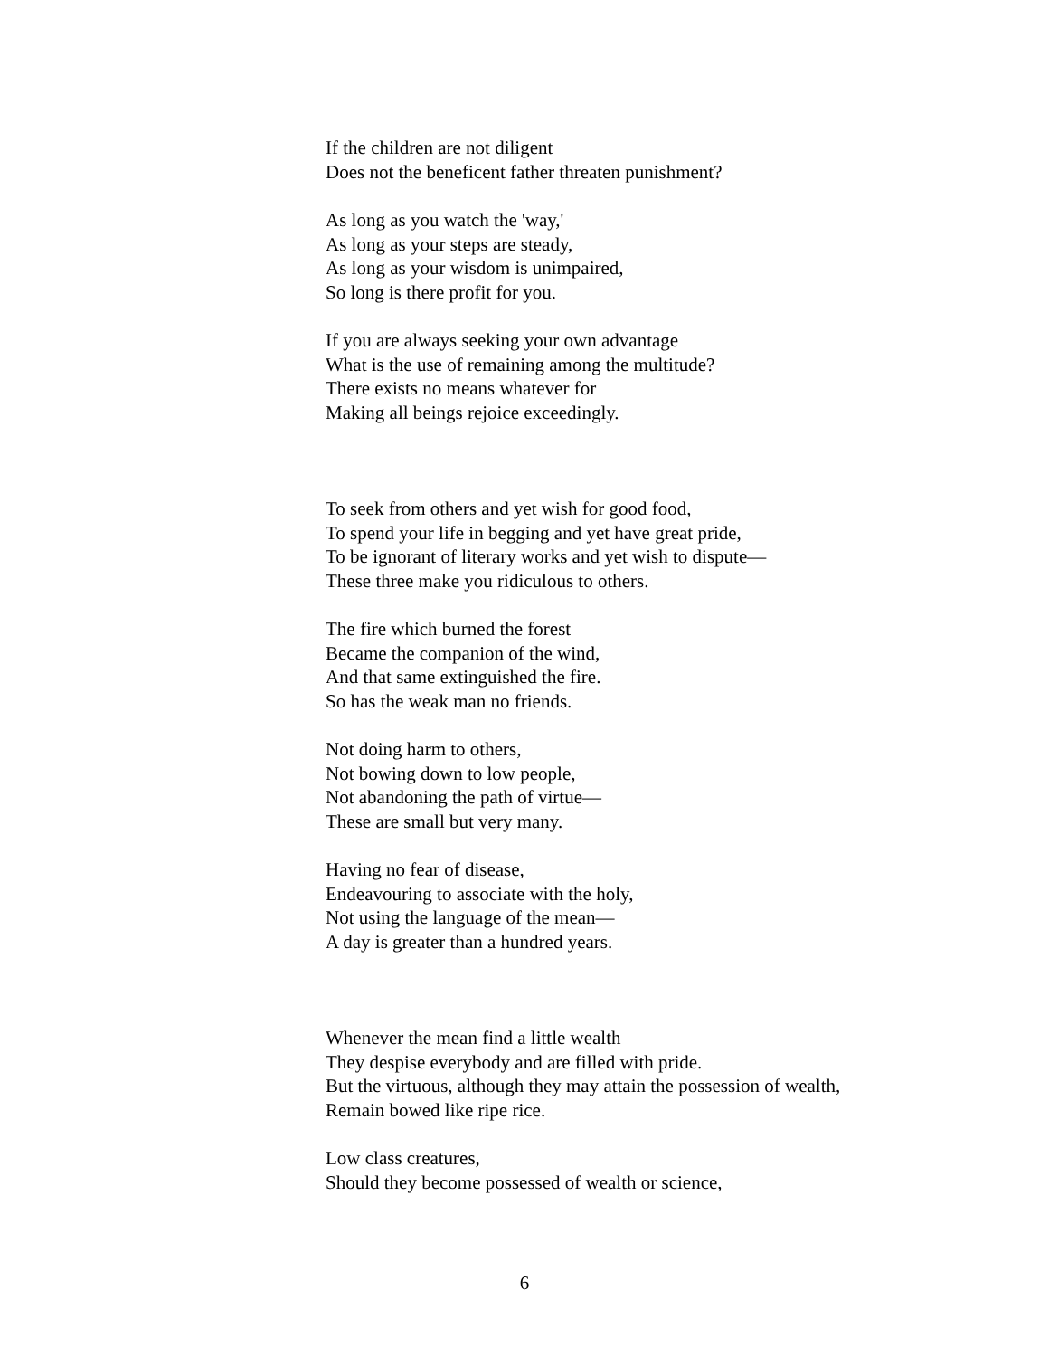If the children are not diligent
Does not the beneficent father threaten punishment?
As long as you watch the 'way,'
As long as your steps are steady,
As long as your wisdom is unimpaired,
So long is there profit for you.
If you are always seeking your own advantage
What is the use of remaining among the multitude?
There exists no means whatever for
Making all beings rejoice exceedingly.
To seek from others and yet wish for good food,
To spend your life in begging and yet have great pride,
To be ignorant of literary works and yet wish to dispute—
These three make you ridiculous to others.
The fire which burned the forest
Became the companion of the wind,
And that same extinguished the fire.
So has the weak man no friends.
Not doing harm to others,
Not bowing down to low people,
Not abandoning the path of virtue—
These are small but very many.
Having no fear of disease,
Endeavouring to associate with the holy,
Not using the language of the mean—
A day is greater than a hundred years.
Whenever the mean find a little wealth
They despise everybody and are filled with pride.
But the virtuous, although they may attain the possession of wealth,
Remain bowed like ripe rice.
Low class creatures,
Should they become possessed of wealth or science,
6